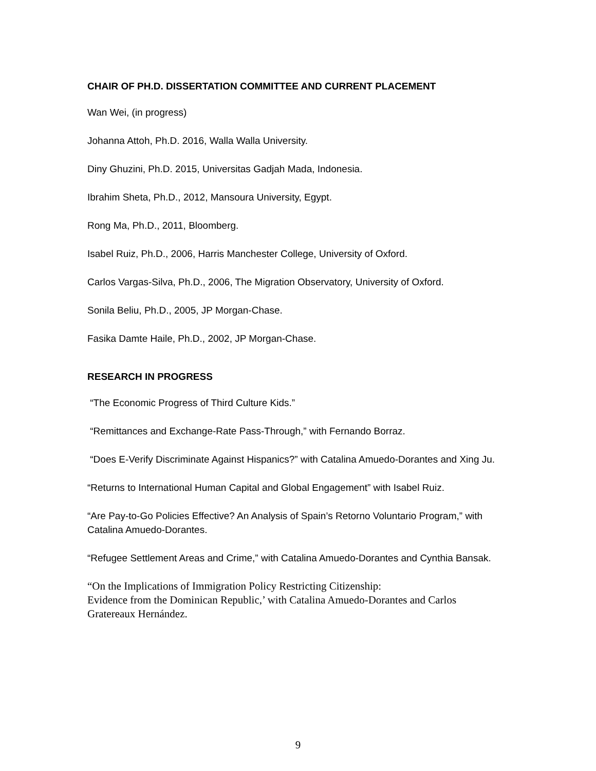CHAIR OF PH.D. DISSERTATION COMMITTEE AND CURRENT PLACEMENT
Wan Wei, (in progress)
Johanna Attoh, Ph.D. 2016, Walla Walla University.
Diny Ghuzini, Ph.D. 2015, Universitas Gadjah Mada, Indonesia.
Ibrahim Sheta, Ph.D., 2012, Mansoura University, Egypt.
Rong Ma, Ph.D., 2011, Bloomberg.
Isabel Ruiz, Ph.D., 2006, Harris Manchester College, University of Oxford.
Carlos Vargas-Silva, Ph.D., 2006, The Migration Observatory, University of Oxford.
Sonila Beliu, Ph.D., 2005, JP Morgan-Chase.
Fasika Damte Haile, Ph.D., 2002, JP Morgan-Chase.
RESEARCH IN PROGRESS
“The Economic Progress of Third Culture Kids.”
“Remittances and Exchange-Rate Pass-Through,” with Fernando Borraz.
“Does E-Verify Discriminate Against Hispanics?” with Catalina Amuedo-Dorantes and Xing Ju.
“Returns to International Human Capital and Global Engagement” with Isabel Ruiz.
“Are Pay-to-Go Policies Effective? An Analysis of Spain’s Retorno Voluntario Program,” with Catalina Amuedo-Dorantes.
“Refugee Settlement Areas and Crime,” with Catalina Amuedo-Dorantes and Cynthia Bansak.
“On the Implications of Immigration Policy Restricting Citizenship:
Evidence from the Dominican Republic,’ with Catalina Amuedo-Dorantes and Carlos Gratereaux Hernández.
9